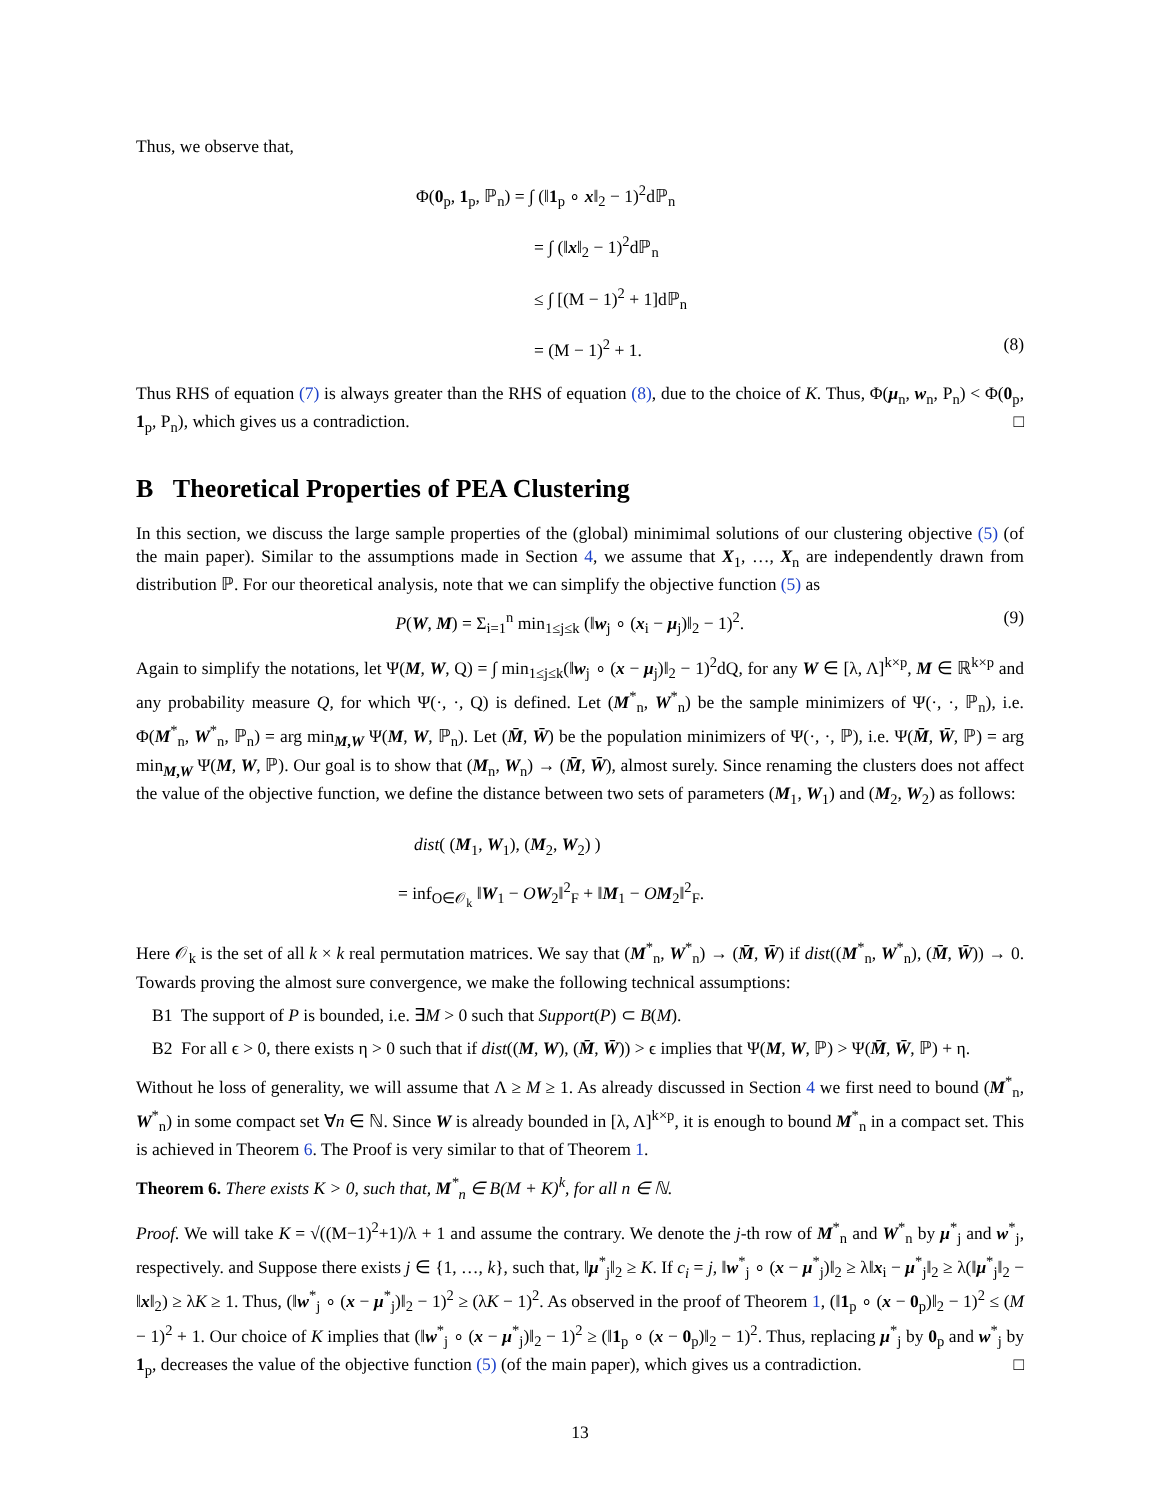Thus, we observe that,
Φ(0<sub>p</sub>, 1<sub>p</sub>, ℙ<sub>n</sub>) = ∫ (‖1<sub>p</sub> ∘ x‖<sub>2</sub> − 1)<sup>2</sup>dℙ<sub>n</sub>
= ∫ (‖x‖<sub>2</sub> − 1)<sup>2</sup>dℙ<sub>n</sub>
≤ ∫ [(M − 1)<sup>2</sup> + 1]dℙ<sub>n</sub>
= (M − 1)<sup>2</sup> + 1. (8)
Thus RHS of equation (7) is always greater than the RHS of equation (8), due to the choice of K. Thus, Φ(μ<sub>n</sub>, w<sub>n</sub>, P<sub>n</sub>) < Φ(0<sub>p</sub>, 1<sub>p</sub>, P<sub>n</sub>), which gives us a contradiction. □
B Theoretical Properties of PEA Clustering
In this section, we discuss the large sample properties of the (global) minimimal solutions of our clustering objective (5) (of the main paper). Similar to the assumptions made in Section 4, we assume that X<sub>1</sub>, …, X<sub>n</sub> are independently drawn from distribution ℙ. For our theoretical analysis, note that we can simplify the objective function (5) as
P(W, M) = Σ<sub>i=1</sub><sup>n</sup> min<sub>1≤j≤k</sub> (‖w<sub>j</sub> ∘ (x<sub>i</sub> − μ<sub>j</sub>)‖<sub>2</sub> − 1)<sup>2</sup>. (9)
Again to simplify the notations, let Ψ(M, W, Q) = ∫ min<sub>1≤j≤k</sub>(‖w<sub>j</sub> ∘ (x − μ<sub>j</sub>)‖<sub>2</sub> − 1)<sup>2</sup>dQ, for any W ∈ [λ, Λ]<sup>k×p</sup>, M ∈ ℝ<sup>k×p</sup> and any probability measure Q, for which Ψ(·, ·, Q) is defined. Let (M<sup>*</sup><sub>n</sub>, W<sup>*</sup><sub>n</sub>) be the sample minimizers of Ψ(·, ·, ℙ<sub>n</sub>), i.e. Φ(M<sup>*</sup><sub>n</sub>, W<sup>*</sup><sub>n</sub>, ℙ<sub>n</sub>) = arg min<sub>M,W</sub> Ψ(M, W, ℙ<sub>n</sub>). Let (M̄, W̄) be the population minimizers of Ψ(·, ·, ℙ), i.e. Ψ(M̄, W̄, ℙ) = arg min<sub>M,W</sub> Ψ(M, W, ℙ). Our goal is to show that (M<sub>n</sub>, W<sub>n</sub>) → (M̄, W̄), almost surely. Since renaming the clusters does not affect the value of the objective function, we define the distance between two sets of parameters (M<sub>1</sub>, W<sub>1</sub>) and (M<sub>2</sub>, W<sub>2</sub>) as follows:
dist( (M<sub>1</sub>, W<sub>1</sub>), (M<sub>2</sub>, W<sub>2</sub>) )
= inf<sub>O∈𝒪<sub>k</sub></sub> ‖W<sub>1</sub> − OW<sub>2</sub>‖<sup>2</sup><sub>F</sub> + ‖M<sub>1</sub> − OM<sub>2</sub>‖<sup>2</sup><sub>F</sub>.
Here 𝒪<sub>k</sub> is the set of all k × k real permutation matrices. We say that (M<sup>*</sup><sub>n</sub>, W<sup>*</sup><sub>n</sub>) → (M̄, W̄) if dist((M<sup>*</sup><sub>n</sub>, W<sup>*</sup><sub>n</sub>), (M̄, W̄)) → 0. Towards proving the almost sure convergence, we make the following technical assumptions:
B1 The support of P is bounded, i.e. ∃M > 0 such that Support(P) ⊂ B(M).
B2 For all ϵ > 0, there exists η > 0 such that if dist((M, W), (M̄, W̄)) > ϵ implies that Ψ(M, W, ℙ) > Ψ(M̄, W̄, ℙ) + η.
Without he loss of generality, we will assume that Λ ≥ M ≥ 1. As already discussed in Section 4 we first need to bound (M<sup>*</sup><sub>n</sub>, W<sup>*</sup><sub>n</sub>) in some compact set ∀n ∈ ℕ. Since W is already bounded in [λ, Λ]<sup>k×p</sup>, it is enough to bound M<sup>*</sup><sub>n</sub> in a compact set. This is achieved in Theorem 6. The Proof is very similar to that of Theorem 1.
Theorem 6. There exists K > 0, such that, M<sup>*</sup><sub>n</sub> ∈ B(M + K)<sup>k</sup>, for all n ∈ ℕ.
Proof. We will take K = √((M−1)<sup>2</sup>+1)/λ + 1 and assume the contrary. We denote the j-th row of M<sup>*</sup><sub>n</sub> and W<sup>*</sup><sub>n</sub> by μ<sup>*</sup><sub>j</sub> and w<sup>*</sup><sub>j</sub>, respectively. and Suppose there exists j ∈ {1, …, k}, such that, ‖μ<sup>*</sup><sub>j</sub>‖<sub>2</sub> ≥ K. If c<sub>i</sub> = j, ‖w<sup>*</sup><sub>j</sub> ∘ (x − μ<sup>*</sup><sub>j</sub>)‖<sub>2</sub> ≥ λ‖x<sub>i</sub> − μ<sup>*</sup><sub>j</sub>‖<sub>2</sub> ≥ λ(‖μ<sup>*</sup><sub>j</sub>‖<sub>2</sub> − ‖x‖<sub>2</sub>) ≥ λK ≥ 1. Thus, (‖w<sup>*</sup><sub>j</sub> ∘ (x − μ<sup>*</sup><sub>j</sub>)‖<sub>2</sub> − 1)<sup>2</sup> ≥ (λK − 1)<sup>2</sup>. As observed in the proof of Theorem 1, (‖1<sub>p</sub> ∘ (x − 0<sub>p</sub>)‖<sub>2</sub> − 1)<sup>2</sup> ≤ (M − 1)<sup>2</sup> + 1. Our choice of K implies that (‖w<sup>*</sup><sub>j</sub> ∘ (x − μ<sup>*</sup><sub>j</sub>)‖<sub>2</sub> − 1)<sup>2</sup> ≥ (‖1<sub>p</sub> ∘ (x − 0<sub>p</sub>)‖<sub>2</sub> − 1)<sup>2</sup>. Thus, replacing μ<sup>*</sup><sub>j</sub> by 0<sub>p</sub> and w<sup>*</sup><sub>j</sub> by 1<sub>p</sub>, decreases the value of the objective function (5) (of the main paper), which gives us a contradiction. □
13